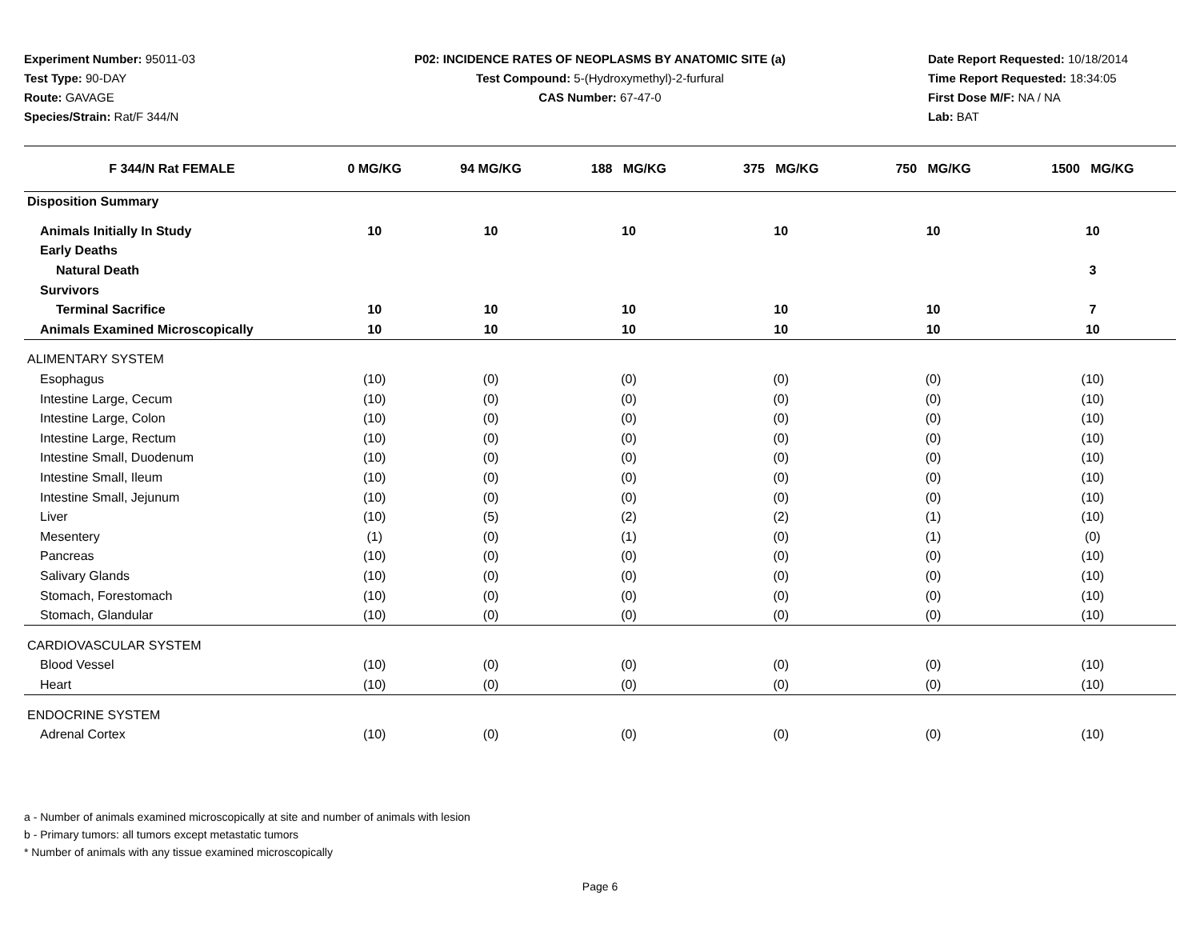Experiment Number: 95011-03
Test Type: 90-DAY
Route: GAVAGE
Species/Strain: Rat/F 344/N
P02: INCIDENCE RATES OF NEOPLASMS BY ANATOMIC SITE (a)
Test Compound: 5-(Hydroxymethyl)-2-furfural
CAS Number: 67-47-0
Date Report Requested: 10/18/2014
Time Report Requested: 18:34:05
First Dose M/F: NA / NA
Lab: BAT
| F 344/N Rat FEMALE | 0 MG/KG | 94 MG/KG | 188 MG/KG | 375 MG/KG | 750 MG/KG | 1500 MG/KG |
| --- | --- | --- | --- | --- | --- | --- |
| Disposition Summary | | | | | | |
| Animals Initially In Study | 10 | 10 | 10 | 10 | 10 | 10 |
| Early Deaths | | | | | | |
| Natural Death | | | | | | 3 |
| Survivors | | | | | | |
| Terminal Sacrifice | 10 | 10 | 10 | 10 | 10 | 7 |
| Animals Examined Microscopically | 10 | 10 | 10 | 10 | 10 | 10 |
| ALIMENTARY SYSTEM | | | | | | |
| Esophagus | (10) | (0) | (0) | (0) | (0) | (10) |
| Intestine Large, Cecum | (10) | (0) | (0) | (0) | (0) | (10) |
| Intestine Large, Colon | (10) | (0) | (0) | (0) | (0) | (10) |
| Intestine Large, Rectum | (10) | (0) | (0) | (0) | (0) | (10) |
| Intestine Small, Duodenum | (10) | (0) | (0) | (0) | (0) | (10) |
| Intestine Small, Ileum | (10) | (0) | (0) | (0) | (0) | (10) |
| Intestine Small, Jejunum | (10) | (0) | (0) | (0) | (0) | (10) |
| Liver | (10) | (5) | (2) | (2) | (1) | (10) |
| Mesentery | (1) | (0) | (1) | (0) | (1) | (0) |
| Pancreas | (10) | (0) | (0) | (0) | (0) | (10) |
| Salivary Glands | (10) | (0) | (0) | (0) | (0) | (10) |
| Stomach, Forestomach | (10) | (0) | (0) | (0) | (0) | (10) |
| Stomach, Glandular | (10) | (0) | (0) | (0) | (0) | (10) |
| CARDIOVASCULAR SYSTEM | | | | | | |
| Blood Vessel | (10) | (0) | (0) | (0) | (0) | (10) |
| Heart | (10) | (0) | (0) | (0) | (0) | (10) |
| ENDOCRINE SYSTEM | | | | | | |
| Adrenal Cortex | (10) | (0) | (0) | (0) | (0) | (10) |
a - Number of animals examined microscopically at site and number of animals with lesion
b - Primary tumors: all tumors except metastatic tumors
* Number of animals with any tissue examined microscopically
Page 6